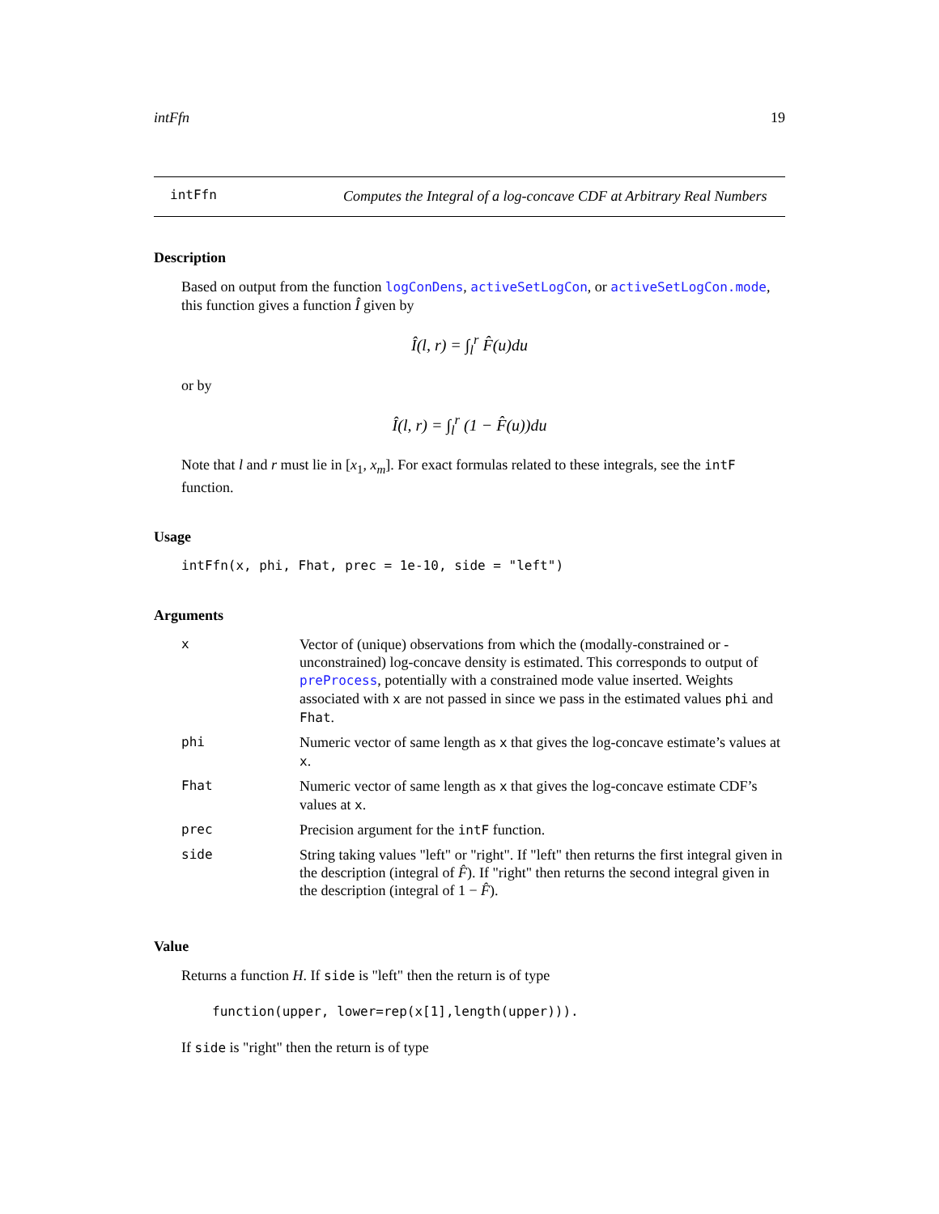intFfn 19
intFfn
Computes the Integral of a log-concave CDF at Arbitrary Real Numbers
Description
Based on output from the function logConDens, activeSetLogCon, or activeSetLogCon.mode, this function gives a function Î given by
Î(l, r) = ∫<sub>l</sub><sup>r</sup> F̂(u)du
or by
Î(l, r) = ∫<sub>l</sub><sup>r</sup> (1 − F̂(u))du
Note that l and r must lie in [x<sub>1</sub>, x<sub>m</sub>]. For exact formulas related to these integrals, see the intF function.
Usage
intFfn(x, phi, Fhat, prec = 1e-10, side = "left")
Arguments
| x | Vector of (unique) observations from which the (modally-constrained or -unconstrained) log-concave density is estimated. This corresponds to output of preProcess , potentially with a constrained mode value inserted. Weights associated with x are not passed in since we pass in the estimated values phi and Fhat . |
| phi | Numeric vector of same length as x that gives the log-concave estimate’s values at x . |
| Fhat | Numeric vector of same length as x that gives the log-concave estimate CDF’s values at x . |
| prec | Precision argument for the intF function. |
| side | String taking values "left" or "right". If "left" then returns the first integral given in the description (integral of F̂ ). If "right" then returns the second integral given in the description (integral of 1 − F̂ ). |
Value
Returns a function H. If side is "left" then the return is of type
function(upper, lower=rep(x[1],length(upper))).
If side is "right" then the return is of type